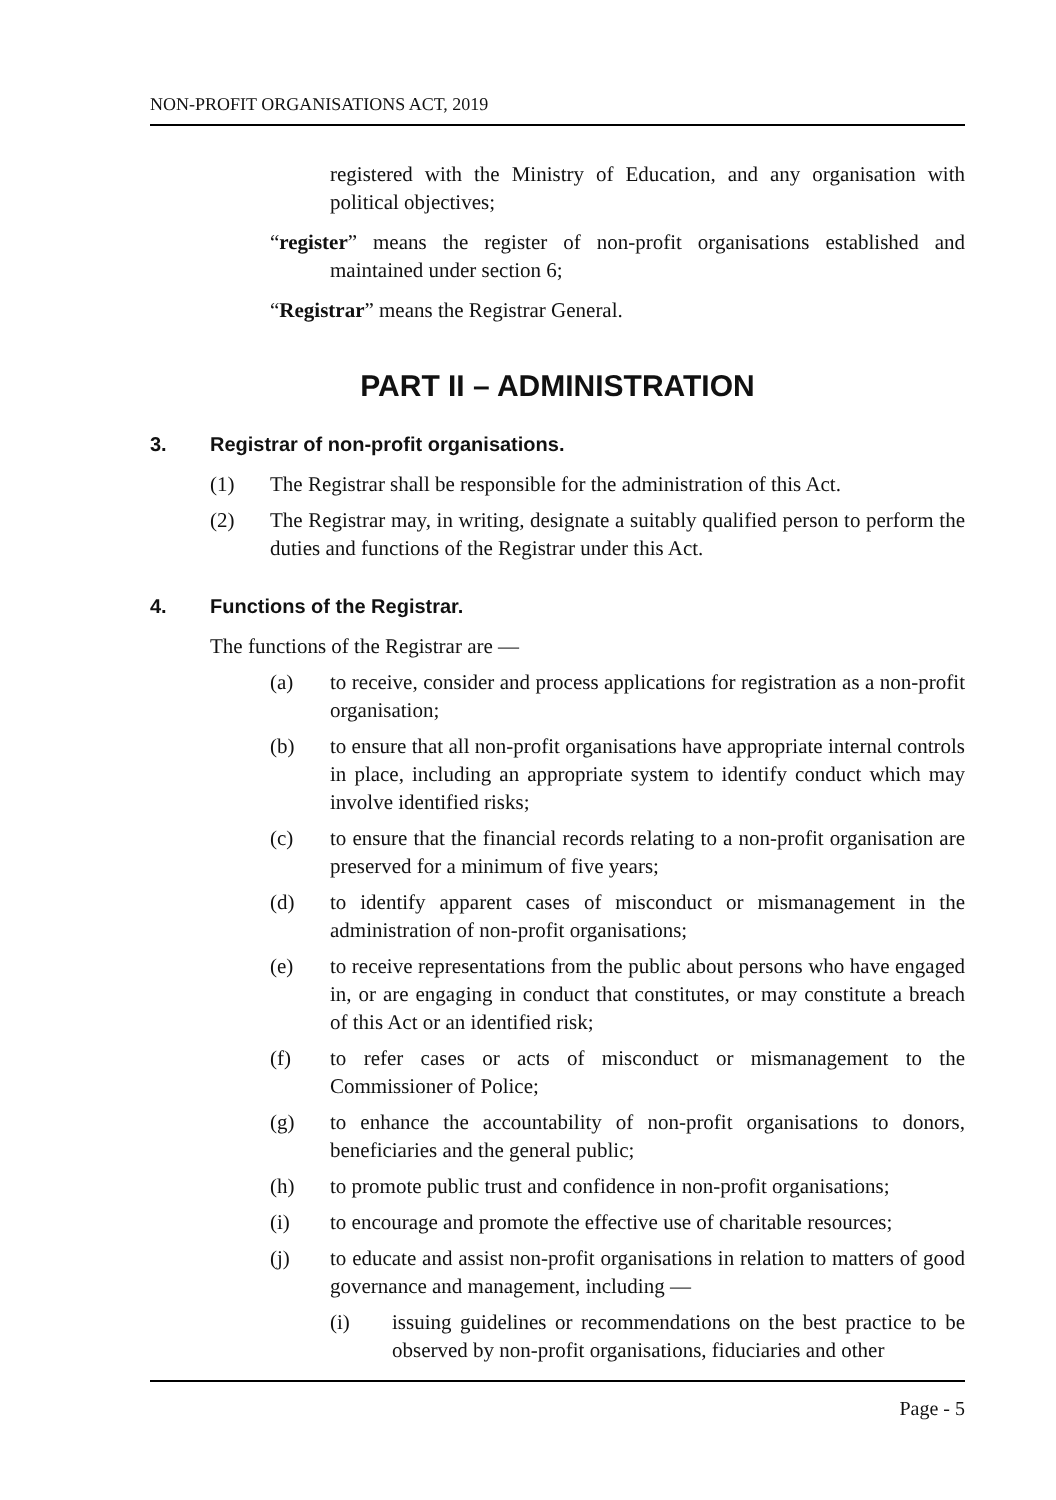NON-PROFIT ORGANISATIONS ACT, 2019
registered with the Ministry of Education, and any organisation with political objectives;
“register” means the register of non-profit organisations established and maintained under section 6;
“Registrar” means the Registrar General.
PART II – ADMINISTRATION
3. Registrar of non-profit organisations.
(1) The Registrar shall be responsible for the administration of this Act.
(2) The Registrar may, in writing, designate a suitably qualified person to perform the duties and functions of the Registrar under this Act.
4. Functions of the Registrar.
The functions of the Registrar are —
(a) to receive, consider and process applications for registration as a non-profit organisation;
(b) to ensure that all non-profit organisations have appropriate internal controls in place, including an appropriate system to identify conduct which may involve identified risks;
(c) to ensure that the financial records relating to a non-profit organisation are preserved for a minimum of five years;
(d) to identify apparent cases of misconduct or mismanagement in the administration of non-profit organisations;
(e) to receive representations from the public about persons who have engaged in, or are engaging in conduct that constitutes, or may constitute a breach of this Act or an identified risk;
(f) to refer cases or acts of misconduct or mismanagement to the Commissioner of Police;
(g) to enhance the accountability of non-profit organisations to donors, beneficiaries and the general public;
(h) to promote public trust and confidence in non-profit organisations;
(i) to encourage and promote the effective use of charitable resources;
(j) to educate and assist non-profit organisations in relation to matters of good governance and management, including —
(i) issuing guidelines or recommendations on the best practice to be observed by non-profit organisations, fiduciaries and other
Page - 5